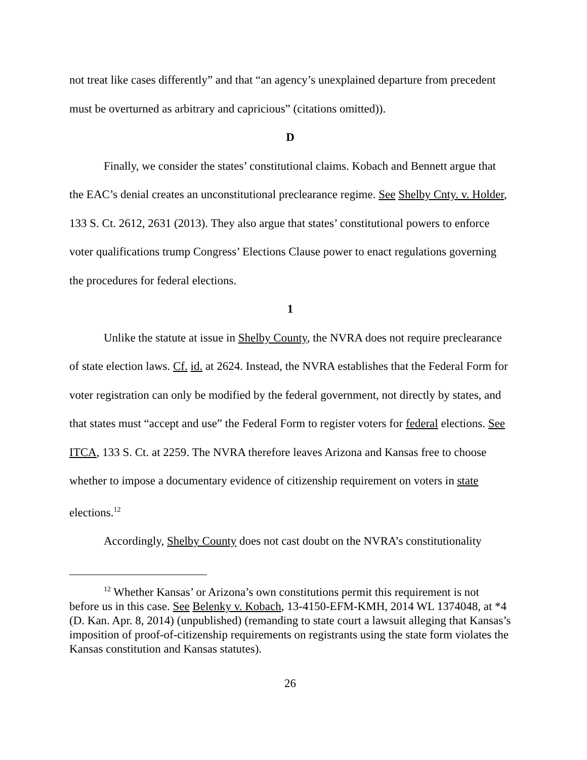not treat like cases differently” and that “an agency’s unexplained departure from precedent must be overturned as arbitrary and capricious” (citations omitted)).
D
Finally, we consider the states’ constitutional claims. Kobach and Bennett argue that the EAC’s denial creates an unconstitutional preclearance regime. See Shelby Cnty. v. Holder, 133 S. Ct. 2612, 2631 (2013). They also argue that states’ constitutional powers to enforce voter qualifications trump Congress’ Elections Clause power to enact regulations governing the procedures for federal elections.
1
Unlike the statute at issue in Shelby County, the NVRA does not require preclearance of state election laws. Cf. id. at 2624. Instead, the NVRA establishes that the Federal Form for voter registration can only be modified by the federal government, not directly by states, and that states must “accept and use” the Federal Form to register voters for federal elections. See ITCA, 133 S. Ct. at 2259. The NVRA therefore leaves Arizona and Kansas free to choose whether to impose a documentary evidence of citizenship requirement on voters in state elections.<sup>12</sup>
Accordingly, Shelby County does not cast doubt on the NVRA’s constitutionality
<sup>12</sup> Whether Kansas’ or Arizona’s own constitutions permit this requirement is not before us in this case. See Belenky v. Kobach, 13-4150-EFM-KMH, 2014 WL 1374048, at *4 (D. Kan. Apr. 8, 2014) (unpublished) (remanding to state court a lawsuit alleging that Kansas’s imposition of proof-of-citizenship requirements on registrants using the state form violates the Kansas constitution and Kansas statutes).
26